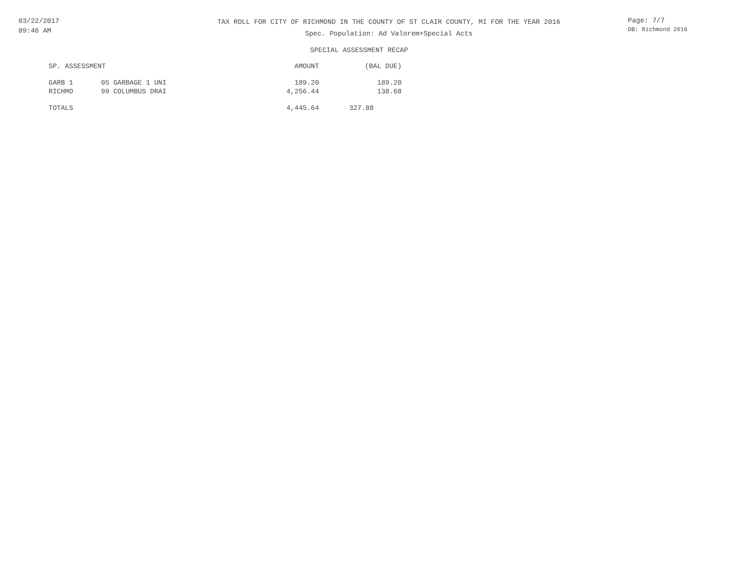03/22/2017
09:46 AM
TAX ROLL FOR CITY OF RICHMOND IN THE COUNTY OF ST CLAIR COUNTY, MI FOR THE YEAR 2016
Spec. Population: Ad Valorem+Special Acts
Page: 7/7
DB: Richmond 2016
SPECIAL ASSESSMENT RECAP
| SP. ASSESSMENT | | AMOUNT | (BAL DUE) |
| --- | --- | --- | --- |
| GARB 1 | 05 GARBAGE 1 UNI | 189.20 | 189.20 |
| RICHMO | 99 COLUMBUS DRAI | 4,256.44 | 138.68 |
| TOTALS | | 4,445.64 | 327.88 |